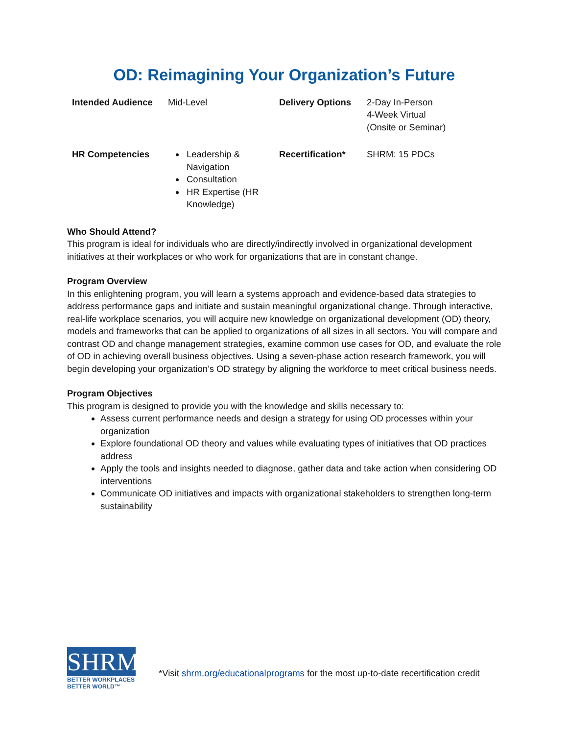OD: Reimagining Your Organization’s Future
| Intended Audience | Mid-Level | Delivery Options | 2-Day In-Person 4-Week Virtual (Onsite or Seminar) |
| HR Competencies | Leadership & Navigation Consultation HR Expertise (HR Knowledge) | Recertification* | SHRM: 15 PDCs |
Who Should Attend?
This program is ideal for individuals who are directly/indirectly involved in organizational development initiatives at their workplaces or who work for organizations that are in constant change.
Program Overview
In this enlightening program, you will learn a systems approach and evidence-based data strategies to address performance gaps and initiate and sustain meaningful organizational change. Through interactive, real-life workplace scenarios, you will acquire new knowledge on organizational development (OD) theory, models and frameworks that can be applied to organizations of all sizes in all sectors. You will compare and contrast OD and change management strategies, examine common use cases for OD, and evaluate the role of OD in achieving overall business objectives. Using a seven-phase action research framework, you will begin developing your organization’s OD strategy by aligning the workforce to meet critical business needs.
Program Objectives
This program is designed to provide you with the knowledge and skills necessary to:
Assess current performance needs and design a strategy for using OD processes within your organization
Explore foundational OD theory and values while evaluating types of initiatives that OD practices address
Apply the tools and insights needed to diagnose, gather data and take action when considering OD interventions
Communicate OD initiatives and impacts with organizational stakeholders to strengthen long-term sustainability
SHRM
BETTER WORKPLACES
BETTER WORLD™
*Visit shrm.org/educationalprograms for the most up-to-date recertification credit